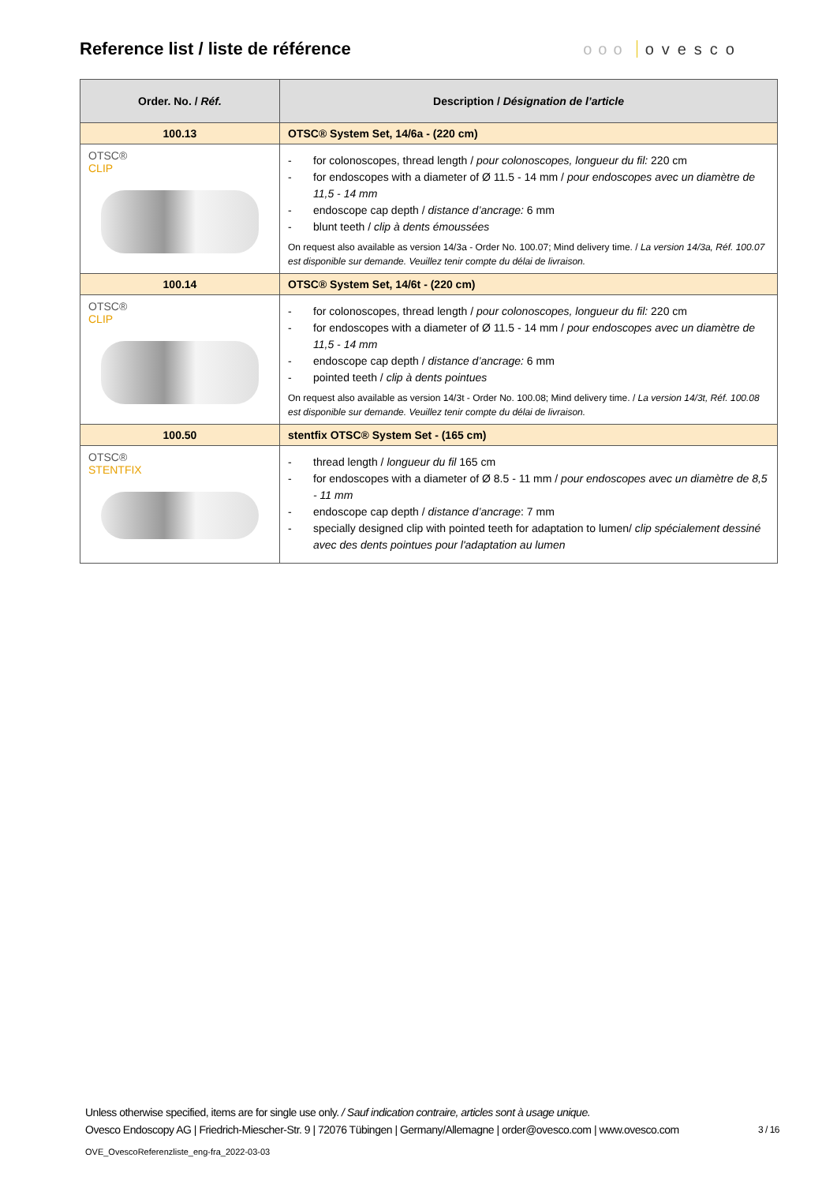Reference list / liste de référence
ooo ovesco
| Order. No. / Réf. | Description / Désignation de l’article |
| --- | --- |
| 100.13 | OTSC® System Set, 14/6a - (220 cm) |
| OTSC® CLIP | for colonoscopes, thread length / pour colonoscopes, longueur du fil: 220 cm for endoscopes with a diameter of Ø 11.5 - 14 mm / pour endoscopes avec un diamètre de 11,5 - 14 mm endoscope cap depth / distance d’ancrage: 6 mm blunt teeth / clip à dents émoussées On request also available as version 14/3a - Order No. 100.07; Mind delivery time. / La version 14/3a, Réf. 100.07 est disponible sur demande. Veuillez tenir compte du délai de livraison. |
| 100.14 | OTSC® System Set, 14/6t - (220 cm) |
| OTSC® CLIP | for colonoscopes, thread length / pour colonoscopes, longueur du fil: 220 cm for endoscopes with a diameter of Ø 11.5 - 14 mm / pour endoscopes avec un diamètre de 11,5 - 14 mm endoscope cap depth / distance d’ancrage: 6 mm pointed teeth / clip à dents pointues On request also available as version 14/3t - Order No. 100.08; Mind delivery time. / La version 14/3t, Réf. 100.08 est disponible sur demande. Veuillez tenir compte du délai de livraison. |
| 100.50 | stentfix OTSC® System Set - (165 cm) |
| OTSC® STENTFIX | thread length / longueur du fil 165 cm for endoscopes with a diameter of Ø 8.5 - 11 mm / pour endoscopes avec un diamètre de 8,5 - 11 mm endoscope cap depth / distance d’ancrage : 7 mm specially designed clip with pointed teeth for adaptation to lumen/ clip spécialement dessiné avec des dents pointues pour l'adaptation au lumen |
Unless otherwise specified, items are for single use only. / Sauf indication contraire, articles sont à usage unique.
Ovesco Endoscopy AG | Friedrich-Miescher-Str. 9 | 72076 Tübingen | Germany/Allemagne | order@ovesco.com | www.ovesco.com
3 / 16
OVE_OvescoReferenzliste_eng-fra_2022-03-03